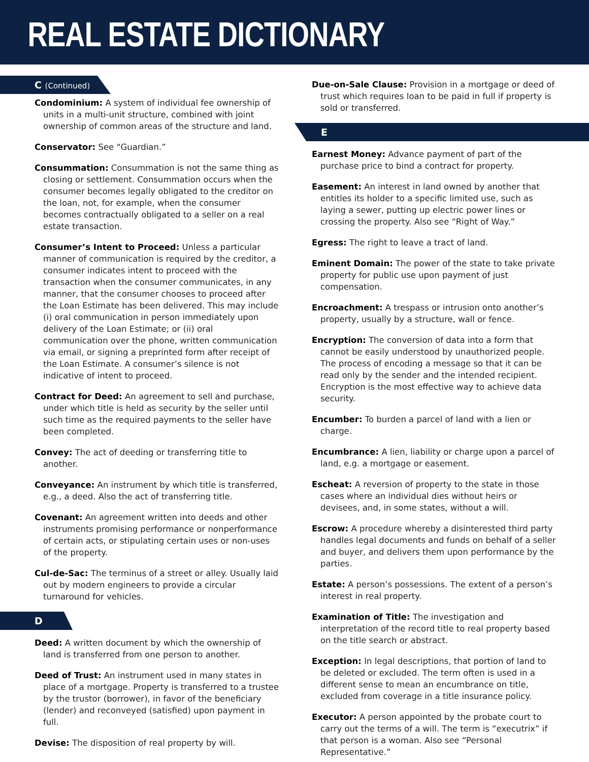REAL ESTATE DICTIONARY
C (Continued)
Condominium: A system of individual fee ownership of units in a multi-unit structure, combined with joint ownership of common areas of the structure and land.
Conservator: See “Guardian.”
Consummation: Consummation is not the same thing as closing or settlement. Consummation occurs when the consumer becomes legally obligated to the creditor on the loan, not, for example, when the consumer becomes contractually obligated to a seller on a real estate transaction.
Consumer’s Intent to Proceed: Unless a particular manner of communication is required by the creditor, a consumer indicates intent to proceed with the transaction when the consumer communicates, in any manner, that the consumer chooses to proceed after the Loan Estimate has been delivered. This may include (i) oral communication in person immediately upon delivery of the Loan Estimate; or (ii) oral communication over the phone, written communication via email, or signing a preprinted form after receipt of the Loan Estimate. A consumer’s silence is not indicative of intent to proceed.
Contract for Deed: An agreement to sell and purchase, under which title is held as security by the seller until such time as the required payments to the seller have been completed.
Convey: The act of deeding or transferring title to another.
Conveyance: An instrument by which title is transferred, e.g., a deed. Also the act of transferring title.
Covenant: An agreement written into deeds and other instruments promising performance or nonperformance of certain acts, or stipulating certain uses or non-uses of the property.
Cul-de-Sac: The terminus of a street or alley. Usually laid out by modern engineers to provide a circular turnaround for vehicles.
D
Deed: A written document by which the ownership of land is transferred from one person to another.
Deed of Trust: An instrument used in many states in place of a mortgage. Property is transferred to a trustee by the trustor (borrower), in favor of the beneficiary (lender) and reconveyed (satisfied) upon payment in full.
Devise: The disposition of real property by will.
Due-on-Sale Clause: Provision in a mortgage or deed of trust which requires loan to be paid in full if property is sold or transferred.
E
Earnest Money: Advance payment of part of the purchase price to bind a contract for property.
Easement: An interest in land owned by another that entitles its holder to a specific limited use, such as laying a sewer, putting up electric power lines or crossing the property. Also see “Right of Way.”
Egress: The right to leave a tract of land.
Eminent Domain: The power of the state to take private property for public use upon payment of just compensation.
Encroachment: A trespass or intrusion onto another’s property, usually by a structure, wall or fence.
Encryption: The conversion of data into a form that cannot be easily understood by unauthorized people. The process of encoding a message so that it can be read only by the sender and the intended recipient. Encryption is the most effective way to achieve data security.
Encumber: To burden a parcel of land with a lien or charge.
Encumbrance: A lien, liability or charge upon a parcel of land, e.g. a mortgage or easement.
Escheat: A reversion of property to the state in those cases where an individual dies without heirs or devisees, and, in some states, without a will.
Escrow: A procedure whereby a disinterested third party handles legal documents and funds on behalf of a seller and buyer, and delivers them upon performance by the parties.
Estate: A person’s possessions. The extent of a person’s interest in real property.
Examination of Title: The investigation and interpretation of the record title to real property based on the title search or abstract.
Exception: In legal descriptions, that portion of land to be deleted or excluded. The term often is used in a different sense to mean an encumbrance on title, excluded from coverage in a title insurance policy.
Executor: A person appointed by the probate court to carry out the terms of a will. The term is “executrix” if that person is a woman. Also see “Personal Representative.”